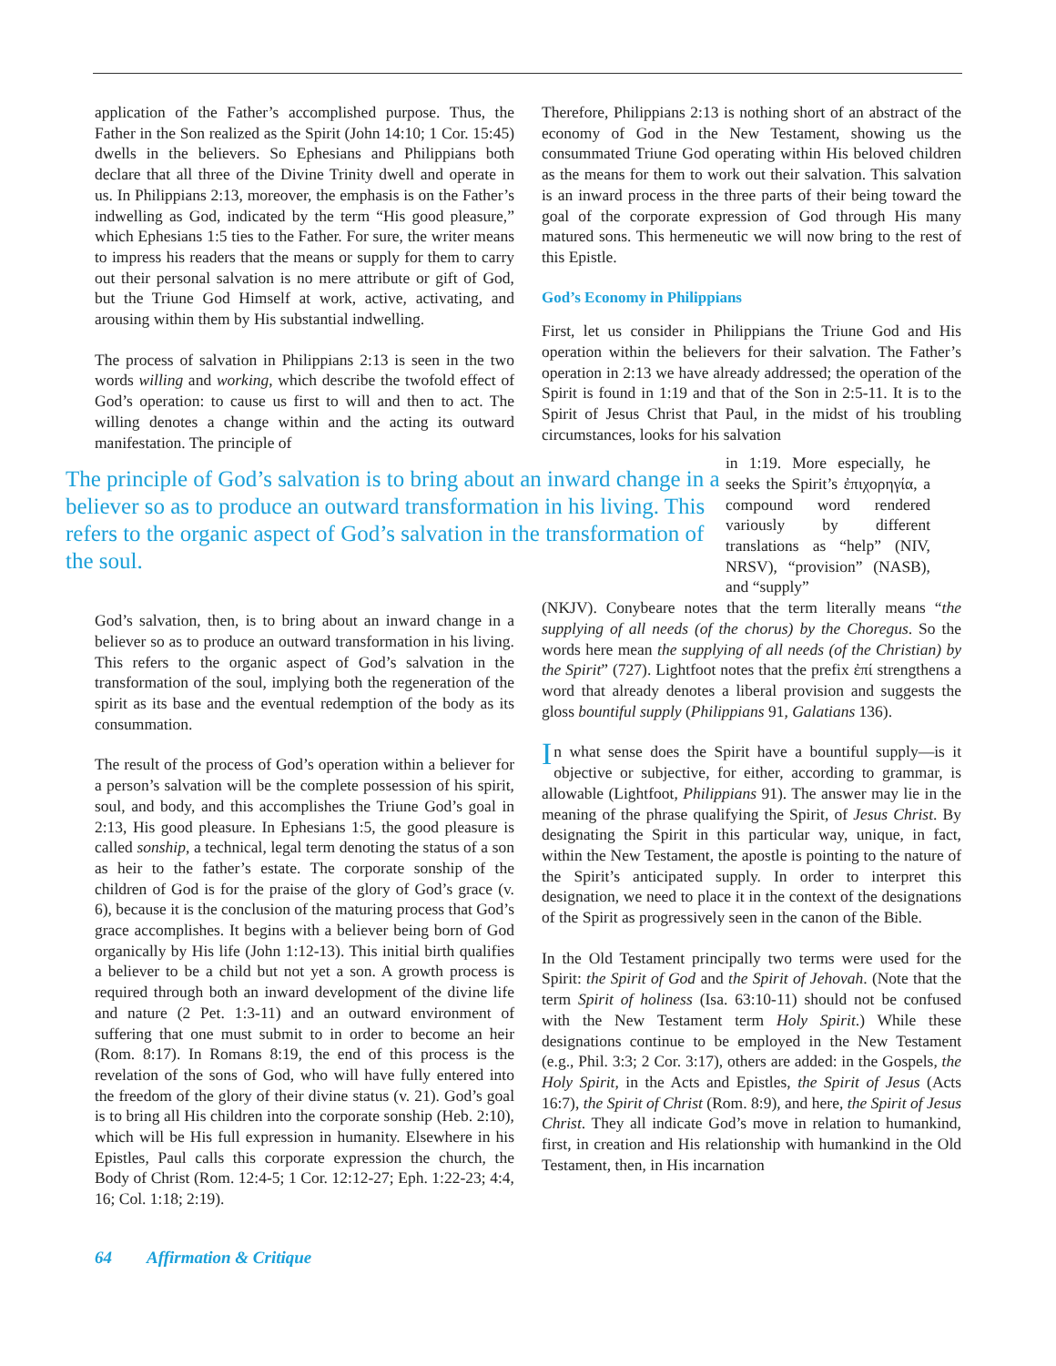application of the Father’s accomplished purpose. Thus, the Father in the Son realized as the Spirit (John 14:10; 1 Cor. 15:45) dwells in the believers. So Ephesians and Philippians both declare that all three of the Divine Trinity dwell and operate in us. In Philippians 2:13, moreover, the emphasis is on the Father’s indwelling as God, indicated by the term “His good pleasure,” which Ephesians 1:5 ties to the Father. For sure, the writer means to impress his readers that the means or supply for them to carry out their personal salvation is no mere attribute or gift of God, but the Triune God Himself at work, active, activating, and arousing within them by His substantial indwelling.
The process of salvation in Philippians 2:13 is seen in the two words willing and working, which describe the twofold effect of God’s operation: to cause us first to will and then to act. The willing denotes a change within and the acting its outward manifestation. The principle of
Therefore, Philippians 2:13 is nothing short of an abstract of the economy of God in the New Testament, showing us the consummated Triune God operating within His beloved children as the means for them to work out their salvation. This salvation is an inward process in the three parts of their being toward the goal of the corporate expression of God through His many matured sons. This hermeneutic we will now bring to the rest of this Epistle.
God’s Economy in Philippians
First, let us consider in Philippians the Triune God and His operation within the believers for their salvation. The Father’s operation in 2:13 we have already addressed; the operation of the Spirit is found in 1:19 and that of the Son in 2:5-11. It is to the Spirit of Jesus Christ that Paul, in the midst of his troubling circumstances, looks for his salvation
The principle of God’s salvation is to bring about an inward change in a believer so as to produce an outward transformation in his living. This refers to the organic aspect of God’s salvation in the transformation of the soul.
in 1:19. More especially, he seeks the Spirit’s ἐπιχορηγία, a compound word rendered variously by different translations as “help” (NIV, NRSV), “provision” (NASB), and “supply”
God’s salvation, then, is to bring about an inward change in a believer so as to produce an outward transformation in his living. This refers to the organic aspect of God’s salvation in the transformation of the soul, implying both the regeneration of the spirit as its base and the eventual redemption of the body as its consummation.
The result of the process of God’s operation within a believer for a person’s salvation will be the complete possession of his spirit, soul, and body, and this accomplishes the Triune God’s goal in 2:13, His good pleasure. In Ephesians 1:5, the good pleasure is called sonship, a technical, legal term denoting the status of a son as heir to the father’s estate. The corporate sonship of the children of God is for the praise of the glory of God’s grace (v. 6), because it is the conclusion of the maturing process that God’s grace accomplishes. It begins with a believer being born of God organically by His life (John 1:12-13). This initial birth qualifies a believer to be a child but not yet a son. A growth process is required through both an inward development of the divine life and nature (2 Pet. 1:3-11) and an outward environment of suffering that one must submit to in order to become an heir (Rom. 8:17). In Romans 8:19, the end of this process is the revelation of the sons of God, who will have fully entered into the freedom of the glory of their divine status (v. 21). God’s goal is to bring all His children into the corporate sonship (Heb. 2:10), which will be His full expression in humanity. Elsewhere in his Epistles, Paul calls this corporate expression the church, the Body of Christ (Rom. 12:4-5; 1 Cor. 12:12-27; Eph. 1:22-23; 4:4, 16; Col. 1:18; 2:19).
(NKJV). Conybeare notes that the term literally means “the supplying of all needs (of the chorus) by the Choregus. So the words here mean the supplying of all needs (of the Christian) by the Spirit” (727). Lightfoot notes that the prefix ἐπί strengthens a word that already denotes a liberal provision and suggests the gloss bountiful supply (Philippians 91, Galatians 136).
In what sense does the Spirit have a bountiful supply—is it objective or subjective, for either, according to grammar, is allowable (Lightfoot, Philippians 91). The answer may lie in the meaning of the phrase qualifying the Spirit, of Jesus Christ. By designating the Spirit in this particular way, unique, in fact, within the New Testament, the apostle is pointing to the nature of the Spirit’s anticipated supply. In order to interpret this designation, we need to place it in the context of the designations of the Spirit as progressively seen in the canon of the Bible.
In the Old Testament principally two terms were used for the Spirit: the Spirit of God and the Spirit of Jehovah. (Note that the term Spirit of holiness (Isa. 63:10-11) should not be confused with the New Testament term Holy Spirit.) While these designations continue to be employed in the New Testament (e.g., Phil. 3:3; 2 Cor. 3:17), others are added: in the Gospels, the Holy Spirit, in the Acts and Epistles, the Spirit of Jesus (Acts 16:7), the Spirit of Christ (Rom. 8:9), and here, the Spirit of Jesus Christ. They all indicate God’s move in relation to humankind, first, in creation and His relationship with humankind in the Old Testament, then, in His incarnation
64 Affirmation & Critique